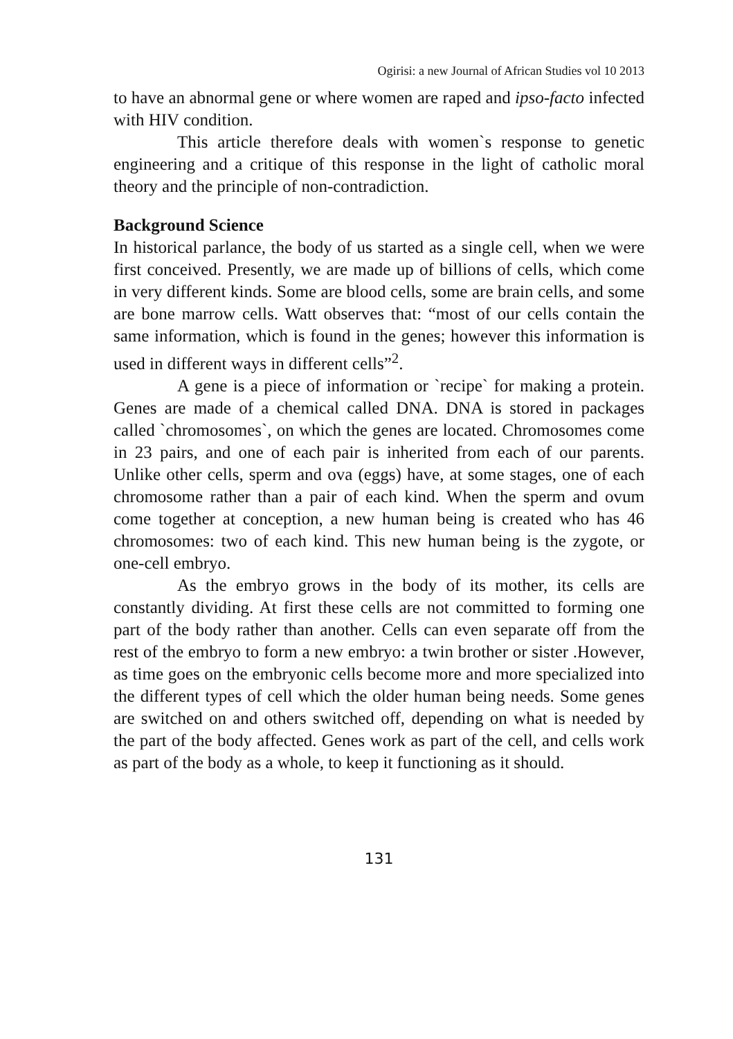Ogirisi: a new Journal of African Studies vol 10 2013
to have an abnormal gene or where women are raped and ipso-facto infected with HIV condition.
This article therefore deals with women`s response to genetic engineering and a critique of this response in the light of catholic moral theory and the principle of non-contradiction.
Background Science
In historical parlance, the body of us started as a single cell, when we were first conceived. Presently, we are made up of billions of cells, which come in very different kinds. Some are blood cells, some are brain cells, and some are bone marrow cells. Watt observes that: “most of our cells contain the same information, which is found in the genes; however this information is used in different ways in different cells”<sup>2</sup>.
A gene is a piece of information or `recipe` for making a protein. Genes are made of a chemical called DNA. DNA is stored in packages called `chromosomes`, on which the genes are located. Chromosomes come in 23 pairs, and one of each pair is inherited from each of our parents. Unlike other cells, sperm and ova (eggs) have, at some stages, one of each chromosome rather than a pair of each kind. When the sperm and ovum come together at conception, a new human being is created who has 46 chromosomes: two of each kind. This new human being is the zygote, or one-cell embryo.
As the embryo grows in the body of its mother, its cells are constantly dividing. At first these cells are not committed to forming one part of the body rather than another. Cells can even separate off from the rest of the embryo to form a new embryo: a twin brother or sister .However, as time goes on the embryonic cells become more and more specialized into the different types of cell which the older human being needs. Some genes are switched on and others switched off, depending on what is needed by the part of the body affected. Genes work as part of the cell, and cells work as part of the body as a whole, to keep it functioning as it should.
131